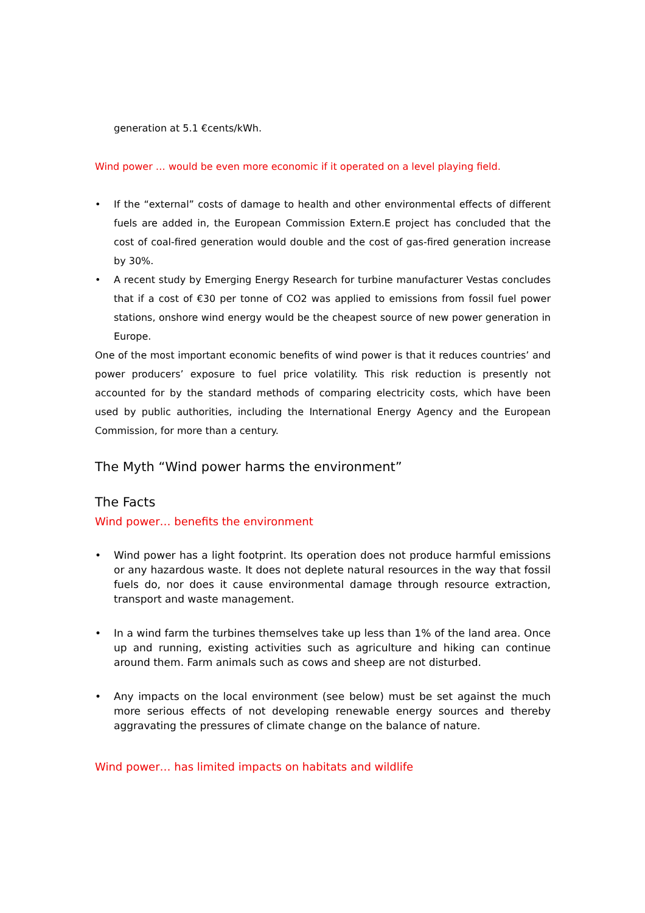generation at 5.1 €cents/kWh.
Wind power … would be even more economic if it operated on a level playing field.
• If the “external” costs of damage to health and other environmental effects of different fuels are added in, the European Commission Extern.E project has concluded that the cost of coal-fired generation would double and the cost of gas-fired generation increase by 30%.
• A recent study by Emerging Energy Research for turbine manufacturer Vestas concludes that if a cost of €30 per tonne of CO2 was applied to emissions from fossil fuel power stations, onshore wind energy would be the cheapest source of new power generation in Europe.
One of the most important economic benefits of wind power is that it reduces countries’ and power producers’ exposure to fuel price volatility. This risk reduction is presently not accounted for by the standard methods of comparing electricity costs, which have been used by public authorities, including the International Energy Agency and the European Commission, for more than a century.
The Myth “Wind power harms the environment”
The Facts
Wind power… benefits the environment
• Wind power has a light footprint. Its operation does not produce harmful emissions or any hazardous waste. It does not deplete natural resources in the way that fossil fuels do, nor does it cause environmental damage through resource extraction, transport and waste management.
• In a wind farm the turbines themselves take up less than 1% of the land area. Once up and running, existing activities such as agriculture and hiking can continue around them. Farm animals such as cows and sheep are not disturbed.
• Any impacts on the local environment (see below) must be set against the much more serious effects of not developing renewable energy sources and thereby aggravating the pressures of climate change on the balance of nature.
Wind power… has limited impacts on habitats and wildlife